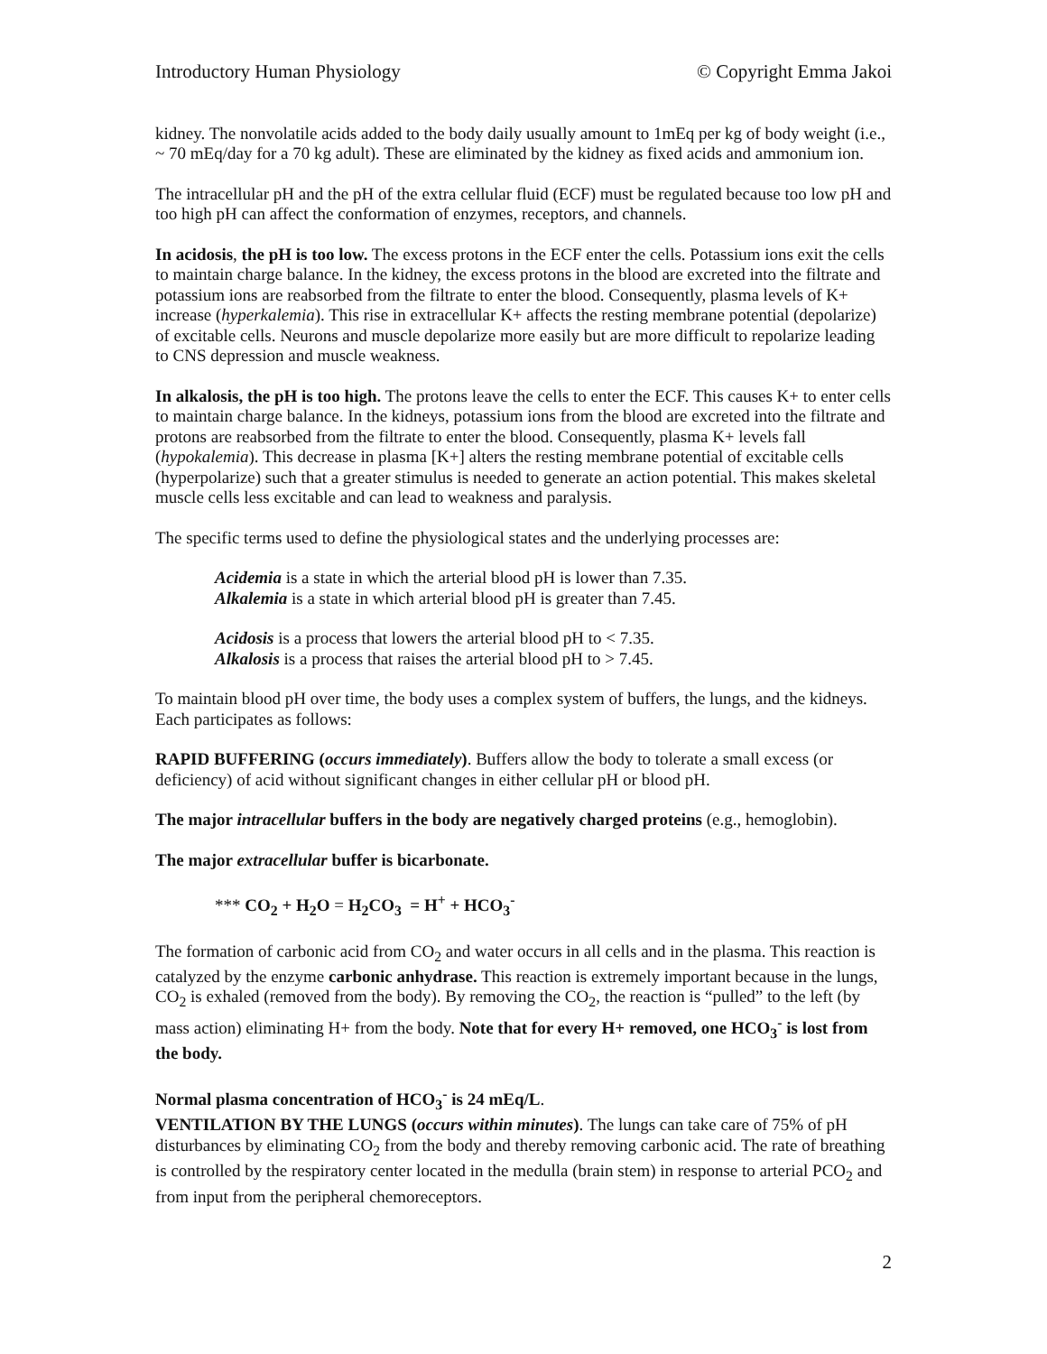Introductory Human Physiology © Copyright Emma Jakoi
kidney. The nonvolatile acids added to the body daily usually amount to 1mEq per kg of body weight (i.e., ~ 70 mEq/day for a 70 kg adult). These are eliminated by the kidney as fixed acids and ammonium ion.
The intracellular pH and the pH of the extra cellular fluid (ECF) must be regulated because too low pH and too high pH can affect the conformation of enzymes, receptors, and channels.
In acidosis, the pH is too low. The excess protons in the ECF enter the cells. Potassium ions exit the cells to maintain charge balance. In the kidney, the excess protons in the blood are excreted into the filtrate and potassium ions are reabsorbed from the filtrate to enter the blood. Consequently, plasma levels of K+ increase (hyperkalemia). This rise in extracellular K+ affects the resting membrane potential (depolarize) of excitable cells. Neurons and muscle depolarize more easily but are more difficult to repolarize leading to CNS depression and muscle weakness.
In alkalosis, the pH is too high. The protons leave the cells to enter the ECF. This causes K+ to enter cells to maintain charge balance. In the kidneys, potassium ions from the blood are excreted into the filtrate and protons are reabsorbed from the filtrate to enter the blood. Consequently, plasma K+ levels fall (hypokalemia). This decrease in plasma [K+] alters the resting membrane potential of excitable cells (hyperpolarize) such that a greater stimulus is needed to generate an action potential. This makes skeletal muscle cells less excitable and can lead to weakness and paralysis.
The specific terms used to define the physiological states and the underlying processes are:
Acidemia is a state in which the arterial blood pH is lower than 7.35.
Alkalemia is a state in which arterial blood pH is greater than 7.45.
Acidosis is a process that lowers the arterial blood pH to < 7.35.
Alkalosis is a process that raises the arterial blood pH to > 7.45.
To maintain blood pH over time, the body uses a complex system of buffers, the lungs, and the kidneys. Each participates as follows:
RAPID BUFFERING (occurs immediately). Buffers allow the body to tolerate a small excess (or deficiency) of acid without significant changes in either cellular pH or blood pH.
The major intracellular buffers in the body are negatively charged proteins (e.g., hemoglobin).
The major extracellular buffer is bicarbonate.
*** CO<sub>2</sub> + H<sub>2</sub>O = H<sub>2</sub>CO<sub>3</sub> = H<sup>+</sup> + HCO<sub>3</sub><sup>-</sup>
The formation of carbonic acid from CO<sub>2</sub> and water occurs in all cells and in the plasma. This reaction is catalyzed by the enzyme carbonic anhydrase. This reaction is extremely important because in the lungs, CO<sub>2</sub> is exhaled (removed from the body). By removing the CO<sub>2</sub>, the reaction is “pulled” to the left (by mass action) eliminating H+ from the body. Note that for every H+ removed, one HCO<sub>3</sub><sup>-</sup> is lost from the body.
Normal plasma concentration of HCO<sub>3</sub><sup>-</sup> is 24 mEq/L.
VENTILATION BY THE LUNGS (occurs within minutes). The lungs can take care of 75% of pH disturbances by eliminating CO<sub>2</sub> from the body and thereby removing carbonic acid. The rate of breathing is controlled by the respiratory center located in the medulla (brain stem) in response to arterial PCO<sub>2</sub> and from input from the peripheral chemoreceptors.
2